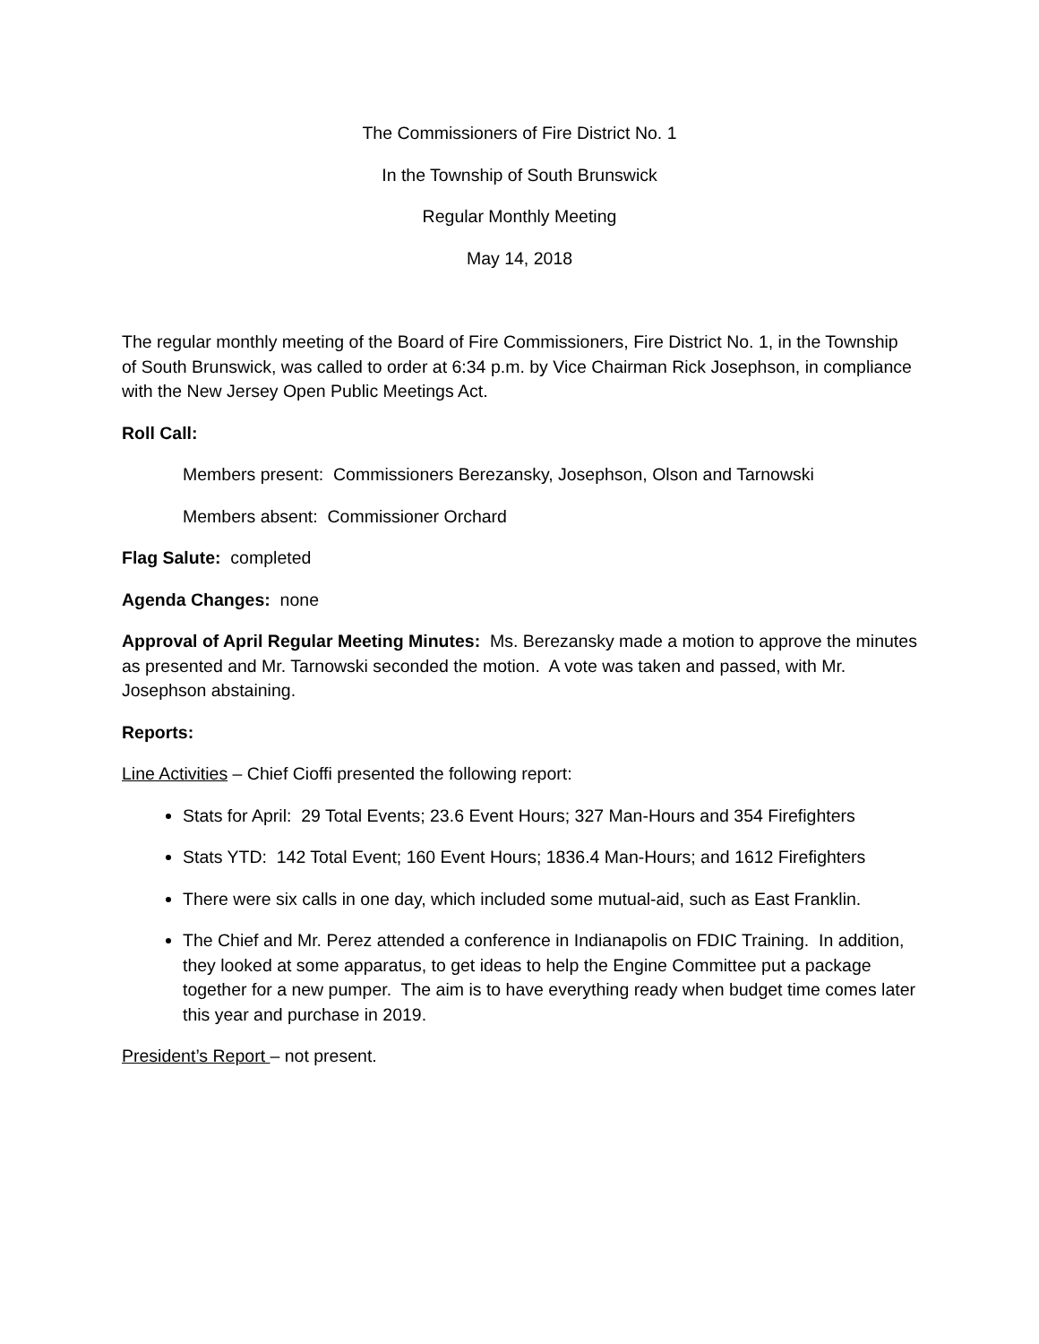The Commissioners of Fire District No. 1
In the Township of South Brunswick
Regular Monthly Meeting
May 14, 2018
The regular monthly meeting of the Board of Fire Commissioners, Fire District No. 1, in the Township of South Brunswick, was called to order at 6:34 p.m. by Vice Chairman Rick Josephson, in compliance with the New Jersey Open Public Meetings Act.
Roll Call:
Members present: Commissioners Berezansky, Josephson, Olson and Tarnowski
Members absent: Commissioner Orchard
Flag Salute: completed
Agenda Changes: none
Approval of April Regular Meeting Minutes: Ms. Berezansky made a motion to approve the minutes as presented and Mr. Tarnowski seconded the motion. A vote was taken and passed, with Mr. Josephson abstaining.
Reports:
Line Activities – Chief Cioffi presented the following report:
Stats for April: 29 Total Events; 23.6 Event Hours; 327 Man-Hours and 354 Firefighters
Stats YTD: 142 Total Event; 160 Event Hours; 1836.4 Man-Hours; and 1612 Firefighters
There were six calls in one day, which included some mutual-aid, such as East Franklin.
The Chief and Mr. Perez attended a conference in Indianapolis on FDIC Training. In addition, they looked at some apparatus, to get ideas to help the Engine Committee put a package together for a new pumper. The aim is to have everything ready when budget time comes later this year and purchase in 2019.
President’s Report – not present.